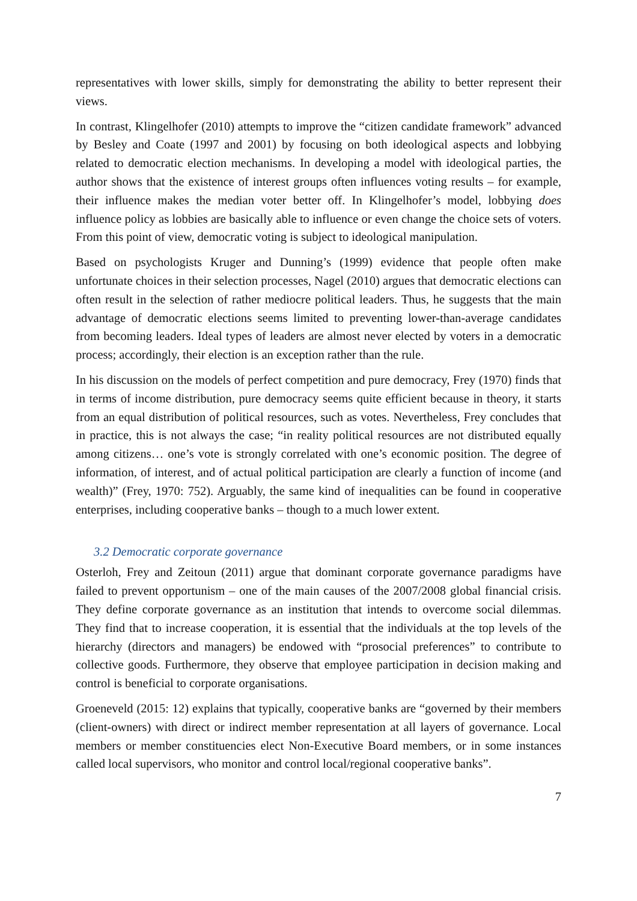representatives with lower skills, simply for demonstrating the ability to better represent their views.
In contrast, Klingelhofer (2010) attempts to improve the “citizen candidate framework” advanced by Besley and Coate (1997 and 2001) by focusing on both ideological aspects and lobbying related to democratic election mechanisms. In developing a model with ideological parties, the author shows that the existence of interest groups often influences voting results – for example, their influence makes the median voter better off. In Klingelhofer’s model, lobbying does influence policy as lobbies are basically able to influence or even change the choice sets of voters. From this point of view, democratic voting is subject to ideological manipulation.
Based on psychologists Kruger and Dunning’s (1999) evidence that people often make unfortunate choices in their selection processes, Nagel (2010) argues that democratic elections can often result in the selection of rather mediocre political leaders. Thus, he suggests that the main advantage of democratic elections seems limited to preventing lower-than-average candidates from becoming leaders. Ideal types of leaders are almost never elected by voters in a democratic process; accordingly, their election is an exception rather than the rule.
In his discussion on the models of perfect competition and pure democracy, Frey (1970) finds that in terms of income distribution, pure democracy seems quite efficient because in theory, it starts from an equal distribution of political resources, such as votes. Nevertheless, Frey concludes that in practice, this is not always the case; “in reality political resources are not distributed equally among citizens… one’s vote is strongly correlated with one’s economic position. The degree of information, of interest, and of actual political participation are clearly a function of income (and wealth)” (Frey, 1970: 752). Arguably, the same kind of inequalities can be found in cooperative enterprises, including cooperative banks – though to a much lower extent.
3.2 Democratic corporate governance
Osterloh, Frey and Zeitoun (2011) argue that dominant corporate governance paradigms have failed to prevent opportunism – one of the main causes of the 2007/2008 global financial crisis. They define corporate governance as an institution that intends to overcome social dilemmas. They find that to increase cooperation, it is essential that the individuals at the top levels of the hierarchy (directors and managers) be endowed with “prosocial preferences” to contribute to collective goods. Furthermore, they observe that employee participation in decision making and control is beneficial to corporate organisations.
Groeneveld (2015: 12) explains that typically, cooperative banks are “governed by their members (client-owners) with direct or indirect member representation at all layers of governance. Local members or member constituencies elect Non-Executive Board members, or in some instances called local supervisors, who monitor and control local/regional cooperative banks”.
7